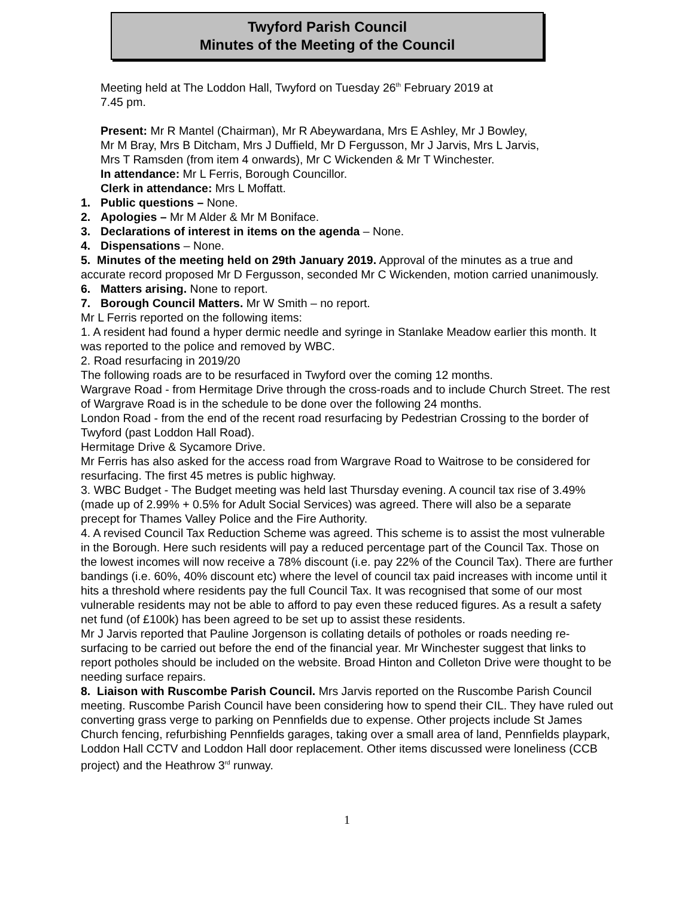Twyford Parish Council
Minutes of the Meeting of the Council
Meeting held at The Loddon Hall, Twyford on Tuesday 26<sup>th</sup> February 2019 at
7.45 pm.
Present: Mr R Mantel (Chairman), Mr R Abeywardana, Mrs E Ashley, Mr J Bowley,
Mr M Bray, Mrs B Ditcham, Mrs J Duffield, Mr D Fergusson, Mr J Jarvis, Mrs L Jarvis,
Mrs T Ramsden (from item 4 onwards), Mr C Wickenden & Mr T Winchester.
In attendance: Mr L Ferris, Borough Councillor.
Clerk in attendance: Mrs L Moffatt.
1. Public questions – None.
2. Apologies – Mr M Alder & Mr M Boniface.
3. Declarations of interest in items on the agenda – None.
4. Dispensations – None.
5. Minutes of the meeting held on 29th January 2019. Approval of the minutes as a true and accurate record proposed Mr D Fergusson, seconded Mr C Wickenden, motion carried unanimously.
6. Matters arising. None to report.
7. Borough Council Matters. Mr W Smith – no report.
Mr L Ferris reported on the following items:
1. A resident had found a hyper dermic needle and syringe in Stanlake Meadow earlier this month. It was reported to the police and removed by WBC.
2. Road resurfacing in 2019/20
The following roads are to be resurfaced in Twyford over the coming 12 months.
Wargrave Road - from Hermitage Drive through the cross-roads and to include Church Street. The rest of Wargrave Road is in the schedule to be done over the following 24 months.
London Road - from the end of the recent road resurfacing by Pedestrian Crossing to the border of Twyford (past Loddon Hall Road).
Hermitage Drive & Sycamore Drive.
Mr Ferris has also asked for the access road from Wargrave Road to Waitrose to be considered for resurfacing. The first 45 metres is public highway.
3. WBC Budget - The Budget meeting was held last Thursday evening. A council tax rise of 3.49% (made up of 2.99% + 0.5% for Adult Social Services) was agreed. There will also be a separate precept for Thames Valley Police and the Fire Authority.
4. A revised Council Tax Reduction Scheme was agreed. This scheme is to assist the most vulnerable in the Borough. Here such residents will pay a reduced percentage part of the Council Tax. Those on the lowest incomes will now receive a 78% discount (i.e. pay 22% of the Council Tax). There are further bandings (i.e. 60%, 40% discount etc) where the level of council tax paid increases with income until it hits a threshold where residents pay the full Council Tax. It was recognised that some of our most vulnerable residents may not be able to afford to pay even these reduced figures. As a result a safety net fund (of £100k) has been agreed to be set up to assist these residents.
Mr J Jarvis reported that Pauline Jorgenson is collating details of potholes or roads needing re-surfacing to be carried out before the end of the financial year. Mr Winchester suggest that links to report potholes should be included on the website. Broad Hinton and Colleton Drive were thought to be needing surface repairs.
8. Liaison with Ruscombe Parish Council. Mrs Jarvis reported on the Ruscombe Parish Council meeting. Ruscombe Parish Council have been considering how to spend their CIL. They have ruled out converting grass verge to parking on Pennfields due to expense. Other projects include St James Church fencing, refurbishing Pennfields garages, taking over a small area of land, Pennfields playpark, Loddon Hall CCTV and Loddon Hall door replacement. Other items discussed were loneliness (CCB project) and the Heathrow 3<sup>rd</sup> runway.
1